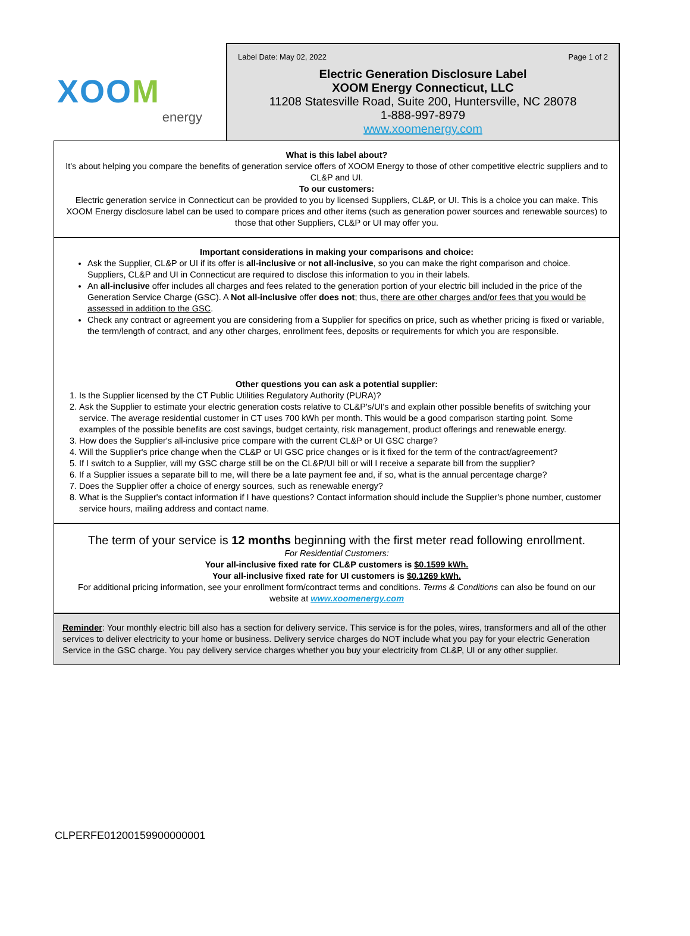XOOM
energy
Label Date: May 02, 2022 Page 1 of 2
Electric Generation Disclosure Label
XOOM Energy Connecticut, LLC
11208 Statesville Road, Suite 200, Huntersville, NC 28078
1-888-997-8979
www.xoomenergy.com
What is this label about?
It's about helping you compare the benefits of generation service offers of XOOM Energy to those of other competitive electric suppliers and to CL&P and UI.
To our customers:
Electric generation service in Connecticut can be provided to you by licensed Suppliers, CL&P, or UI. This is a choice you can make. This XOOM Energy disclosure label can be used to compare prices and other items (such as generation power sources and renewable sources) to those that other Suppliers, CL&P or UI may offer you.
Important considerations in making your comparisons and choice:
Ask the Supplier, CL&P or UI if its offer is all-inclusive or not all-inclusive, so you can make the right comparison and choice. Suppliers, CL&P and UI in Connecticut are required to disclose this information to you in their labels.
An all-inclusive offer includes all charges and fees related to the generation portion of your electric bill included in the price of the Generation Service Charge (GSC). A Not all-inclusive offer does not; thus, there are other charges and/or fees that you would be assessed in addition to the GSC.
Check any contract or agreement you are considering from a Supplier for specifics on price, such as whether pricing is fixed or variable, the term/length of contract, and any other charges, enrollment fees, deposits or requirements for which you are responsible.
Other questions you can ask a potential supplier:
1. Is the Supplier licensed by the CT Public Utilities Regulatory Authority (PURA)?
2. Ask the Supplier to estimate your electric generation costs relative to CL&P's/UI's and explain other possible benefits of switching your service. The average residential customer in CT uses 700 kWh per month. This would be a good comparison starting point. Some examples of the possible benefits are cost savings, budget certainty, risk management, product offerings and renewable energy.
3. How does the Supplier's all-inclusive price compare with the current CL&P or UI GSC charge?
4. Will the Supplier's price change when the CL&P or UI GSC price changes or is it fixed for the term of the contract/agreement?
5. If I switch to a Supplier, will my GSC charge still be on the CL&P/UI bill or will I receive a separate bill from the supplier?
6. If a Supplier issues a separate bill to me, will there be a late payment fee and, if so, what is the annual percentage charge?
7. Does the Supplier offer a choice of energy sources, such as renewable energy?
8. What is the Supplier's contact information if I have questions? Contact information should include the Supplier's phone number, customer service hours, mailing address and contact name.
The term of your service is 12 months beginning with the first meter read following enrollment.
For Residential Customers:
Your all-inclusive fixed rate for CL&P customers is $0.1599 kWh.
Your all-inclusive fixed rate for UI customers is $0.1269 kWh.
For additional pricing information, see your enrollment form/contract terms and conditions. Terms & Conditions can also be found on our website at www.xoomenergy.com
Reminder: Your monthly electric bill also has a section for delivery service. This service is for the poles, wires, transformers and all of the other services to deliver electricity to your home or business. Delivery service charges do NOT include what you pay for your electric Generation Service in the GSC charge. You pay delivery service charges whether you buy your electricity from CL&P, UI or any other supplier.
CLPERFE01200159900000001